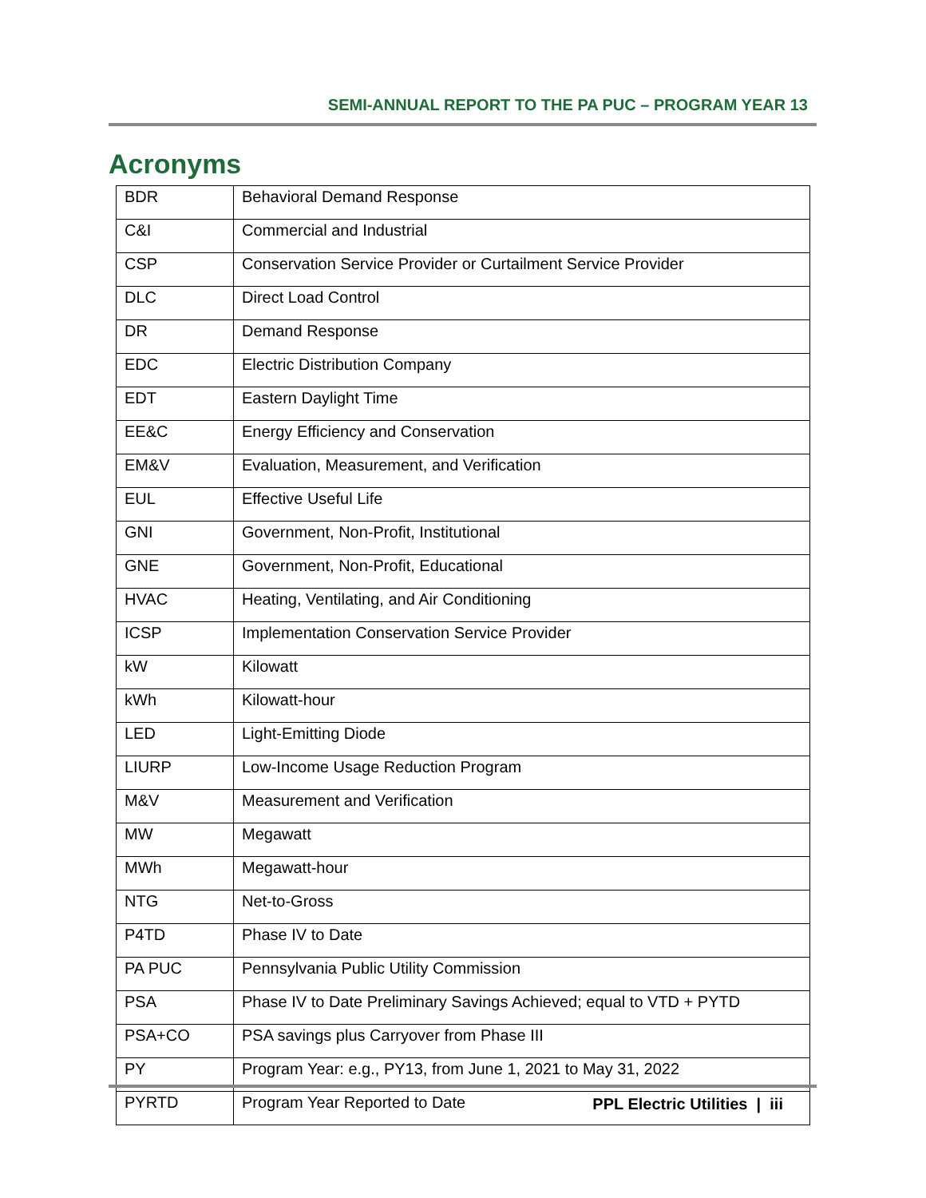SEMI-ANNUAL REPORT TO THE PA PUC – PROGRAM YEAR 13
Acronyms
| BDR | Behavioral Demand Response |
| C&I | Commercial and Industrial |
| CSP | Conservation Service Provider or Curtailment Service Provider |
| DLC | Direct Load Control |
| DR | Demand Response |
| EDC | Electric Distribution Company |
| EDT | Eastern Daylight Time |
| EE&C | Energy Efficiency and Conservation |
| EM&V | Evaluation, Measurement, and Verification |
| EUL | Effective Useful Life |
| GNI | Government, Non-Profit, Institutional |
| GNE | Government, Non-Profit, Educational |
| HVAC | Heating, Ventilating, and Air Conditioning |
| ICSP | Implementation Conservation Service Provider |
| kW | Kilowatt |
| kWh | Kilowatt-hour |
| LED | Light-Emitting Diode |
| LIURP | Low-Income Usage Reduction Program |
| M&V | Measurement and Verification |
| MW | Megawatt |
| MWh | Megawatt-hour |
| NTG | Net-to-Gross |
| P4TD | Phase IV to Date |
| PA PUC | Pennsylvania Public Utility Commission |
| PSA | Phase IV to Date Preliminary Savings Achieved; equal to VTD + PYTD |
| PSA+CO | PSA savings plus Carryover from Phase III |
| PY | Program Year: e.g., PY13, from June 1, 2021 to May 31, 2022 |
| PYRTD | Program Year Reported to Date |
PPL Electric Utilities | iii